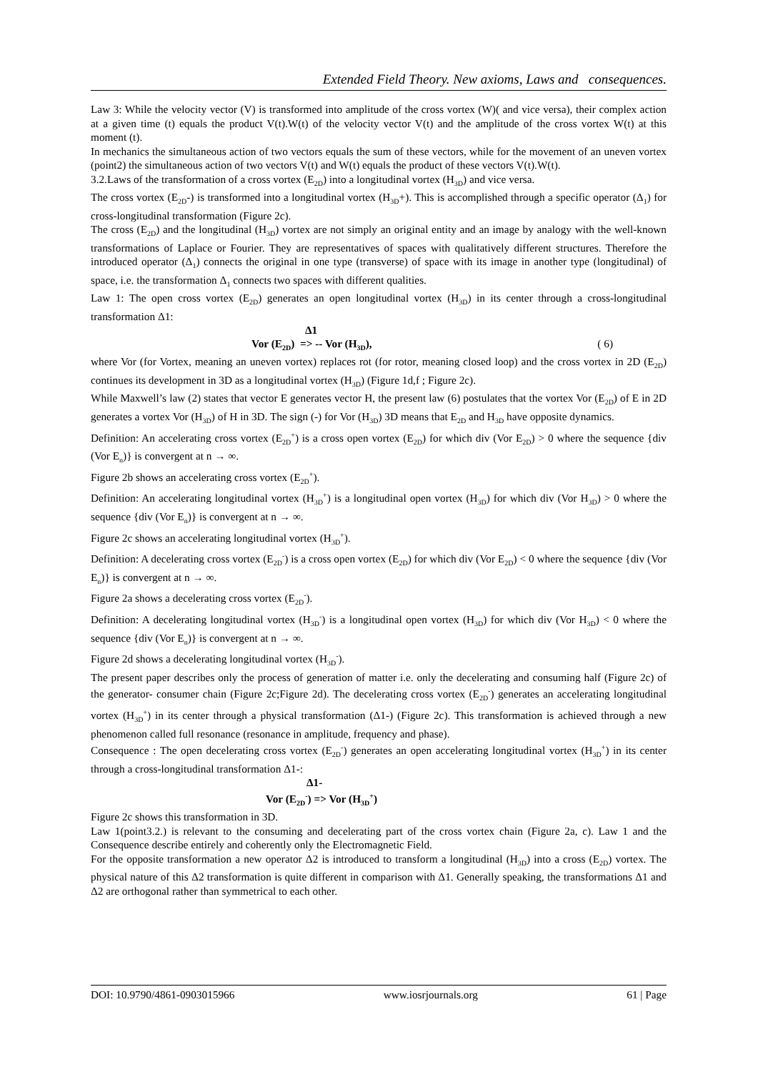Extended Field Theory. New axioms, Laws and consequences.
Law 3: While the velocity vector (V) is transformed into amplitude of the cross vortex (W)( and vice versa), their complex action at a given time (t) equals the product V(t).W(t) of the velocity vector V(t) and the amplitude of the cross vortex W(t) at this moment (t).
In mechanics the simultaneous action of two vectors equals the sum of these vectors, while for the movement of an uneven vortex (point2) the simultaneous action of two vectors V(t) and W(t) equals the product of these vectors V(t).W(t).
3.2.Laws of the transformation of a cross vortex (E<sub>2D</sub>) into a longitudinal vortex (H<sub>3D</sub>) and vice versa.
The cross vortex (E<sub>2D</sub>-) is transformed into a longitudinal vortex (H<sub>3D</sub>+). This is accomplished through a specific operator (Δ<sub>1</sub>) for cross-longitudinal transformation (Figure 2c).
The cross (E<sub>2D</sub>) and the longitudinal (H<sub>3D</sub>) vortex are not simply an original entity and an image by analogy with the well-known transformations of Laplace or Fourier. They are representatives of spaces with qualitatively different structures. Therefore the introduced operator (Δ<sub>1</sub>) connects the original in one type (transverse) of space with its image in another type (longitudinal) of space, i.e. the transformation Δ<sub>1</sub> connects two spaces with different qualities.
Law 1: The open cross vortex (E<sub>2D</sub>) generates an open longitudinal vortex (H<sub>3D</sub>) in its center through a cross-longitudinal transformation Δ1:
Δ1
Vor (E<sub>2D</sub>) => -- Vor (H<sub>3D</sub>), ( 6)
where Vor (for Vortex, meaning an uneven vortex) replaces rot (for rotor, meaning closed loop) and the cross vortex in 2D (E<sub>2D</sub>) continues its development in 3D as a longitudinal vortex (H<sub>3D</sub>) (Figure 1d,f ; Figure 2c).
While Maxwell’s law (2) states that vector E generates vector H, the present law (6) postulates that the vortex Vor (E<sub>2D</sub>) of E in 2D generates a vortex Vor (H<sub>3D</sub>) of H in 3D. The sign (-) for Vor (H<sub>3D</sub>) 3D means that E<sub>2D</sub> and H<sub>3D</sub> have opposite dynamics.
Definition: An accelerating cross vortex (E<sub>2D</sub><sup>+</sup>) is a cross open vortex (E<sub>2D</sub>) for which div (Vor E<sub>2D</sub>) > 0 where the sequence {div (Vor E<sub>n</sub>)} is convergent at n → ∞.
Figure 2b shows an accelerating cross vortex (E<sub>2D</sub><sup>+</sup>).
Definition: An accelerating longitudinal vortex (H<sub>3D</sub><sup>+</sup>) is a longitudinal open vortex (H<sub>3D</sub>) for which div (Vor H<sub>3D</sub>) > 0 where the sequence {div (Vor E<sub>n</sub>)} is convergent at n → ∞.
Figure 2c shows an accelerating longitudinal vortex (H<sub>3D</sub><sup>+</sup>).
Definition: A decelerating cross vortex (E<sub>2D</sub><sup>-</sup>) is a cross open vortex (E<sub>2D</sub>) for which div (Vor E<sub>2D</sub>) < 0 where the sequence {div (Vor E<sub>n</sub>)} is convergent at n → ∞.
Figure 2a shows a decelerating cross vortex (E<sub>2D</sub><sup>-</sup>).
Definition: A decelerating longitudinal vortex (H<sub>3D</sub><sup>-</sup>) is a longitudinal open vortex (H<sub>3D</sub>) for which div (Vor H<sub>3D</sub>) < 0 where the sequence {div (Vor E<sub>n</sub>)} is convergent at n → ∞.
Figure 2d shows a decelerating longitudinal vortex (H<sub>3D</sub><sup>-</sup>).
The present paper describes only the process of generation of matter i.e. only the decelerating and consuming half (Figure 2c) of the generator- consumer chain (Figure 2c;Figure 2d). The decelerating cross vortex (E<sub>2D</sub><sup>-</sup>) generates an accelerating longitudinal vortex (H<sub>3D</sub><sup>+</sup>) in its center through a physical transformation (Δ1-) (Figure 2c). This transformation is achieved through a new phenomenon called full resonance (resonance in amplitude, frequency and phase).
Consequence : The open decelerating cross vortex (E<sub>2D</sub><sup>-</sup>) generates an open accelerating longitudinal vortex (H<sub>3D</sub><sup>+</sup>) in its center through a cross-longitudinal transformation Δ1-:
Δ1-
Vor (E<sub>2D</sub><sup>-</sup>) => Vor (H<sub>3D</sub><sup>+</sup>)
Figure 2c shows this transformation in 3D.
Law 1(point3.2.) is relevant to the consuming and decelerating part of the cross vortex chain (Figure 2a, c). Law 1 and the Consequence describe entirely and coherently only the Electromagnetic Field.
For the opposite transformation a new operator Δ2 is introduced to transform a longitudinal (H<sub>3D</sub>) into a cross (E<sub>2D</sub>) vortex. The physical nature of this Δ2 transformation is quite different in comparison with Δ1. Generally speaking, the transformations Δ1 and Δ2 are orthogonal rather than symmetrical to each other.
DOI: 10.9790/4861-0903015966 www.iosrjournals.org 61 | Page